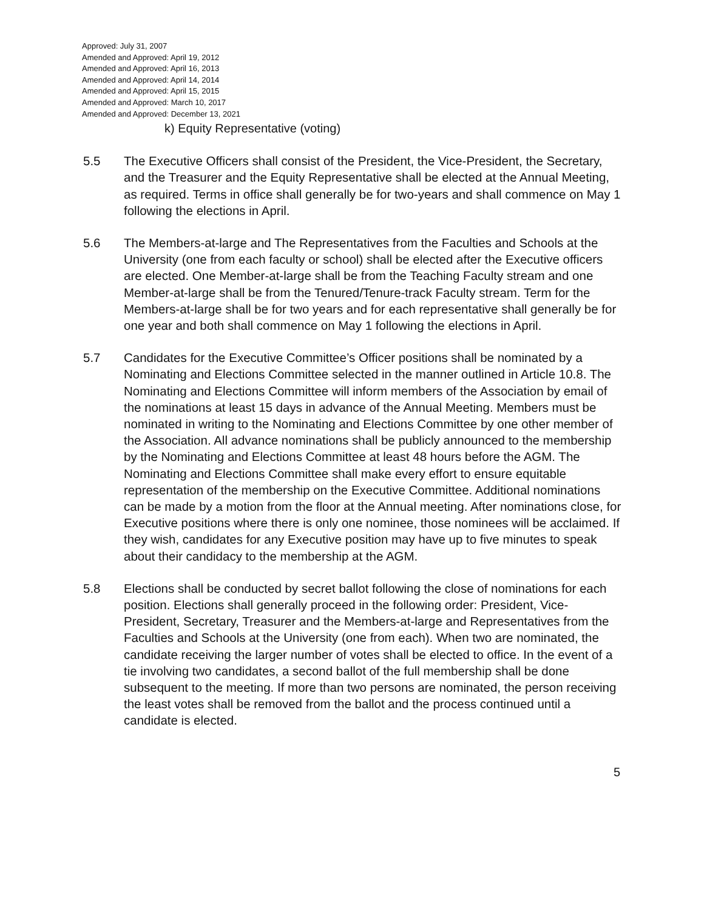Approved: July 31, 2007
Amended and Approved: April 19, 2012
Amended and Approved: April 16, 2013
Amended and Approved: April 14, 2014
Amended and Approved: April 15, 2015
Amended and Approved: March 10, 2017
Amended and Approved: December 13, 2021
k) Equity Representative (voting)
5.5 The Executive Officers shall consist of the President, the Vice-President, the Secretary, and the Treasurer and the Equity Representative shall be elected at the Annual Meeting, as required. Terms in office shall generally be for two-years and shall commence on May 1 following the elections in April.
5.6 The Members-at-large and The Representatives from the Faculties and Schools at the University (one from each faculty or school) shall be elected after the Executive officers are elected. One Member-at-large shall be from the Teaching Faculty stream and one Member-at-large shall be from the Tenured/Tenure-track Faculty stream. Term for the Members-at-large shall be for two years and for each representative shall generally be for one year and both shall commence on May 1 following the elections in April.
5.7 Candidates for the Executive Committee’s Officer positions shall be nominated by a Nominating and Elections Committee selected in the manner outlined in Article 10.8. The Nominating and Elections Committee will inform members of the Association by email of the nominations at least 15 days in advance of the Annual Meeting. Members must be nominated in writing to the Nominating and Elections Committee by one other member of the Association. All advance nominations shall be publicly announced to the membership by the Nominating and Elections Committee at least 48 hours before the AGM. The Nominating and Elections Committee shall make every effort to ensure equitable representation of the membership on the Executive Committee. Additional nominations can be made by a motion from the floor at the Annual meeting. After nominations close, for Executive positions where there is only one nominee, those nominees will be acclaimed. If they wish, candidates for any Executive position may have up to five minutes to speak about their candidacy to the membership at the AGM.
5.8 Elections shall be conducted by secret ballot following the close of nominations for each position. Elections shall generally proceed in the following order: President, Vice-President, Secretary, Treasurer and the Members-at-large and Representatives from the Faculties and Schools at the University (one from each). When two are nominated, the candidate receiving the larger number of votes shall be elected to office. In the event of a tie involving two candidates, a second ballot of the full membership shall be done subsequent to the meeting. If more than two persons are nominated, the person receiving the least votes shall be removed from the ballot and the process continued until a candidate is elected.
5